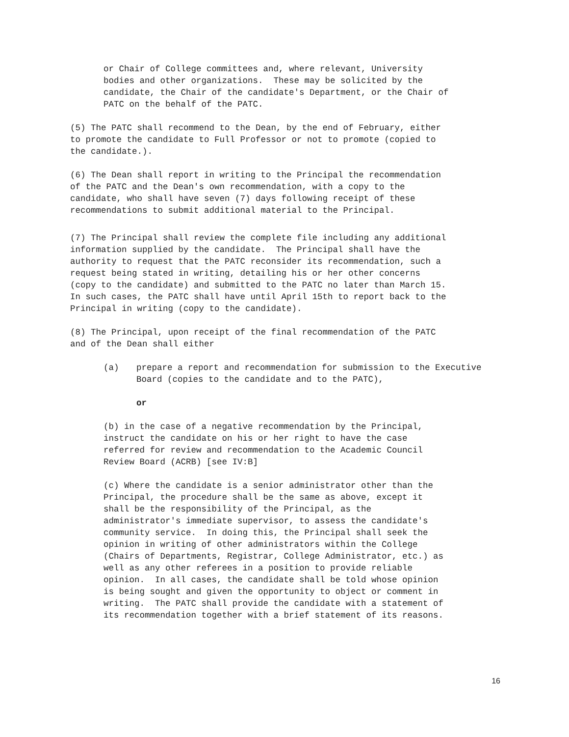or Chair of College committees and, where relevant, University bodies and other organizations. These may be solicited by the candidate, the Chair of the candidate's Department, or the Chair of PATC on the behalf of the PATC.
(5) The PATC shall recommend to the Dean, by the end of February, either to promote the candidate to Full Professor or not to promote (copied to the candidate.).
(6) The Dean shall report in writing to the Principal the recommendation of the PATC and the Dean's own recommendation, with a copy to the candidate, who shall have seven (7) days following receipt of these recommendations to submit additional material to the Principal.
(7) The Principal shall review the complete file including any additional information supplied by the candidate. The Principal shall have the authority to request that the PATC reconsider its recommendation, such a request being stated in writing, detailing his or her other concerns (copy to the candidate) and submitted to the PATC no later than March 15. In such cases, the PATC shall have until April 15th to report back to the Principal in writing (copy to the candidate).
(8) The Principal, upon receipt of the final recommendation of the PATC and of the Dean shall either
(a) prepare a report and recommendation for submission to the Executive Board (copies to the candidate and to the PATC),
or
(b) in the case of a negative recommendation by the Principal, instruct the candidate on his or her right to have the case referred for review and recommendation to the Academic Council Review Board (ACRB) [see IV:B]
(c) Where the candidate is a senior administrator other than the Principal, the procedure shall be the same as above, except it shall be the responsibility of the Principal, as the administrator's immediate supervisor, to assess the candidate's community service. In doing this, the Principal shall seek the opinion in writing of other administrators within the College (Chairs of Departments, Registrar, College Administrator, etc.) as well as any other referees in a position to provide reliable opinion. In all cases, the candidate shall be told whose opinion is being sought and given the opportunity to object or comment in writing. The PATC shall provide the candidate with a statement of its recommendation together with a brief statement of its reasons.
16